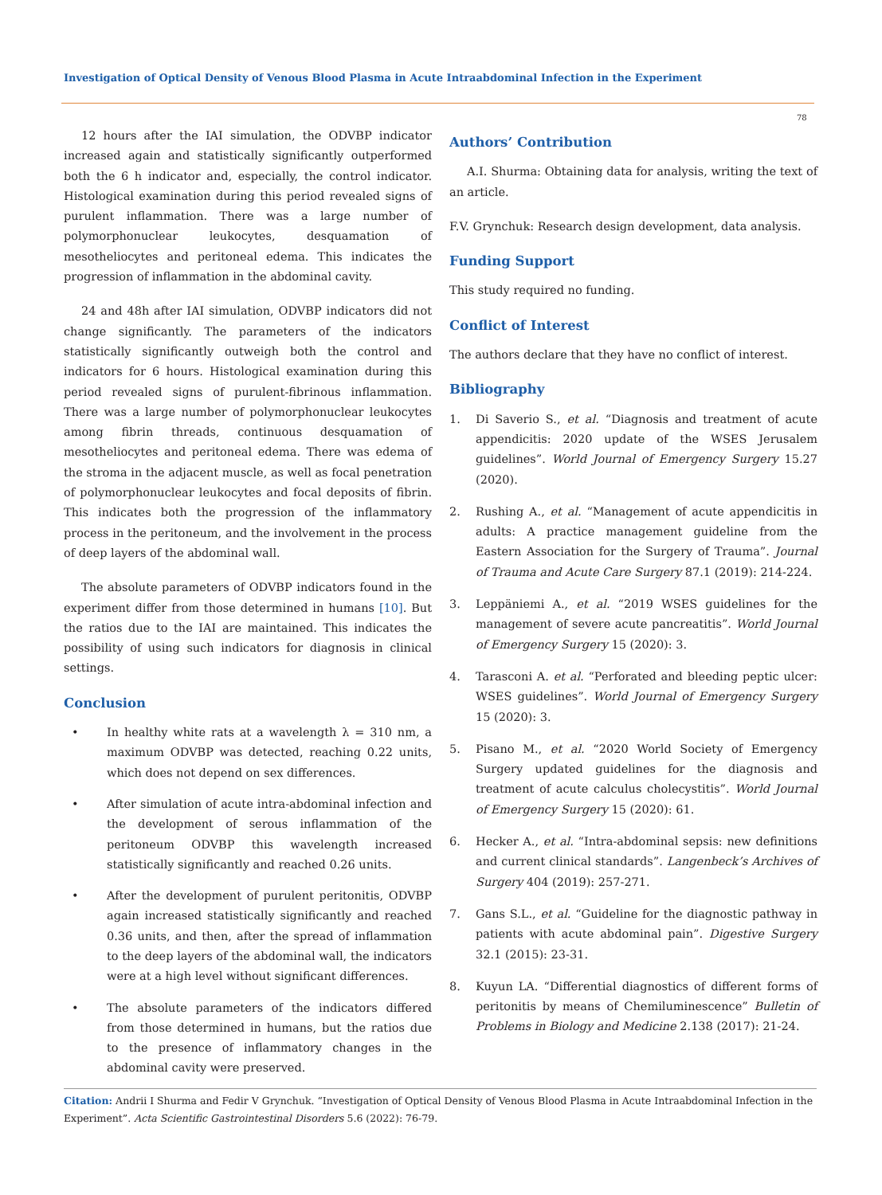Investigation of Optical Density of Venous Blood Plasma in Acute Intraabdominal Infection in the Experiment
78
12 hours after the IAI simulation, the ODVBP indicator increased again and statistically significantly outperformed both the 6 h indicator and, especially, the control indicator. Histological examination during this period revealed signs of purulent inflammation. There was a large number of polymorphonuclear leukocytes, desquamation of mesotheliocytes and peritoneal edema. This indicates the progression of inflammation in the abdominal cavity.
24 and 48h after IAI simulation, ODVBP indicators did not change significantly. The parameters of the indicators statistically significantly outweigh both the control and indicators for 6 hours. Histological examination during this period revealed signs of purulent-fibrinous inflammation. There was a large number of polymorphonuclear leukocytes among fibrin threads, continuous desquamation of mesotheliocytes and peritoneal edema. There was edema of the stroma in the adjacent muscle, as well as focal penetration of polymorphonuclear leukocytes and focal deposits of fibrin. This indicates both the progression of the inflammatory process in the peritoneum, and the involvement in the process of deep layers of the abdominal wall.
The absolute parameters of ODVBP indicators found in the experiment differ from those determined in humans [10]. But the ratios due to the IAI are maintained. This indicates the possibility of using such indicators for diagnosis in clinical settings.
Conclusion
• In healthy white rats at a wavelength λ = 310 nm, a maximum ODVBP was detected, reaching 0.22 units, which does not depend on sex differences.
• After simulation of acute intra-abdominal infection and the development of serous inflammation of the peritoneum ODVBP this wavelength increased statistically significantly and reached 0.26 units.
• After the development of purulent peritonitis, ODVBP again increased statistically significantly and reached 0.36 units, and then, after the spread of inflammation to the deep layers of the abdominal wall, the indicators were at a high level without significant differences.
• The absolute parameters of the indicators differed from those determined in humans, but the ratios due to the presence of inflammatory changes in the abdominal cavity were preserved.
Authors’ Contribution
A.I. Shurma: Obtaining data for analysis, writing the text of an article.
F.V. Grynchuk: Research design development, data analysis.
Funding Support
This study required no funding.
Conflict of Interest
The authors declare that they have no conflict of interest.
Bibliography
1. Di Saverio S., et al. “Diagnosis and treatment of acute appendicitis: 2020 update of the WSES Jerusalem guidelines”. World Journal of Emergency Surgery 15.27 (2020).
2. Rushing A., et al. “Management of acute appendicitis in adults: A practice management guideline from the Eastern Association for the Surgery of Trauma”. Journal of Trauma and Acute Care Surgery 87.1 (2019): 214-224.
3. Leppäniemi A., et al. “2019 WSES guidelines for the management of severe acute pancreatitis”. World Journal of Emergency Surgery 15 (2020): 3.
4. Tarasconi A. et al. “Perforated and bleeding peptic ulcer: WSES guidelines”. World Journal of Emergency Surgery 15 (2020): 3.
5. Pisano M., et al. “2020 World Society of Emergency Surgery updated guidelines for the diagnosis and treatment of acute calculus cholecystitis”. World Journal of Emergency Surgery 15 (2020): 61.
6. Hecker A., et al. “Intra-abdominal sepsis: new definitions and current clinical standards”. Langenbeck’s Archives of Surgery 404 (2019): 257-271.
7. Gans S.L., et al. “Guideline for the diagnostic pathway in patients with acute abdominal pain”. Digestive Surgery 32.1 (2015): 23-31.
8. Kuyun LA. “Differential diagnostics of different forms of peritonitis by means of Chemiluminescence” Bulletin of Problems in Biology and Medicine 2.138 (2017): 21-24.
Citation: Andrii I Shurma and Fedir V Grynchuk. “Investigation of Optical Density of Venous Blood Plasma in Acute Intraabdominal Infection in the Experiment”. Acta Scientific Gastrointestinal Disorders 5.6 (2022): 76-79.